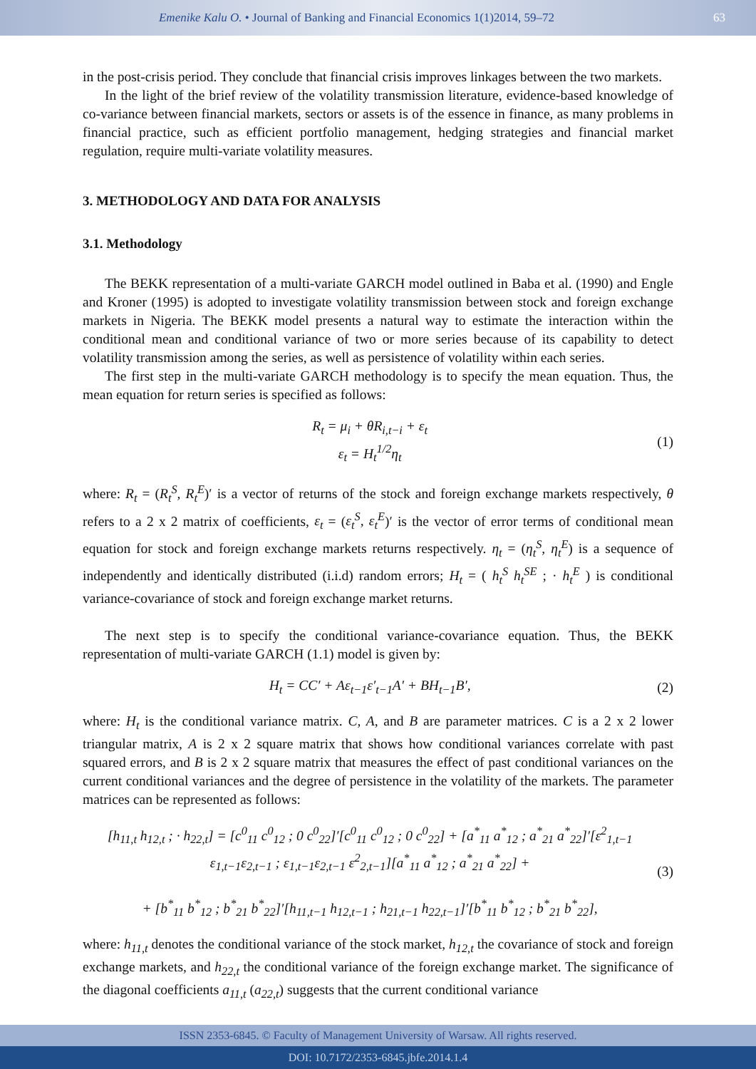Emenike Kalu O. • Journal of Banking and Financial Economics 1(1)2014, 59–72
63
in the post-crisis period. They conclude that financial crisis improves linkages between the two markets.
In the light of the brief review of the volatility transmission literature, evidence-based knowledge of co-variance between financial markets, sectors or assets is of the essence in finance, as many problems in financial practice, such as efficient portfolio management, hedging strategies and financial market regulation, require multi-variate volatility measures.
3. METHODOLOGY AND DATA FOR ANALYSIS
3.1. Methodology
The BEKK representation of a multi-variate GARCH model outlined in Baba et al. (1990) and Engle and Kroner (1995) is adopted to investigate volatility transmission between stock and foreign exchange markets in Nigeria. The BEKK model presents a natural way to estimate the interaction within the conditional mean and conditional variance of two or more series because of its capability to detect volatility transmission among the series, as well as persistence of volatility within each series.
The first step in the multi-variate GARCH methodology is to specify the mean equation. Thus, the mean equation for return series is specified as follows:
R<sub>t</sub> = μ<sub>i</sub> + θR<sub>i,t−i</sub> + ε<sub>t</sub>
ε<sub>t</sub> = H<sub>t</sub><sup>1/2</sup>η<sub>t</sub>
(1)
where: R<sub>t</sub> = (R<sub>t</sub><sup>S</sup>, R<sub>t</sub><sup>E</sup>)′ is a vector of returns of the stock and foreign exchange markets respectively, θ refers to a 2 x 2 matrix of coefficients, ε<sub>t</sub> = (ε<sub>t</sub><sup>S</sup>, ε<sub>t</sub><sup>E</sup>)′ is the vector of error terms of conditional mean equation for stock and foreign exchange markets returns respectively. η<sub>t</sub> = (η<sub>t</sub><sup>S</sup>, η<sub>t</sub><sup>E</sup>) is a sequence of independently and identically distributed (i.i.d) random errors; H<sub>t</sub> = ( h<sub>t</sub><sup>S</sup> h<sub>t</sub><sup>SE</sup> ; · h<sub>t</sub><sup>E</sup> ) is conditional variance-covariance of stock and foreign exchange market returns.
The next step is to specify the conditional variance-covariance equation. Thus, the BEKK representation of multi-variate GARCH (1.1) model is given by:
H<sub>t</sub> = CC′ + Aε<sub>t−1</sub>ε′<sub>t−1</sub>A′ + BH<sub>t−1</sub>B′,
(2)
where: H<sub>t</sub> is the conditional variance matrix. C, A, and B are parameter matrices. C is a 2 x 2 lower triangular matrix, A is 2 x 2 square matrix that shows how conditional variances correlate with past squared errors, and B is 2 x 2 square matrix that measures the effect of past conditional variances on the current conditional variances and the degree of persistence in the volatility of the markets. The parameter matrices can be represented as follows:
[h<sub>11,t</sub> h<sub>12,t</sub> ; · h<sub>22,t</sub>] = [c<sup>0</sup><sub>11</sub> c<sup>0</sup><sub>12</sub> ; 0 c<sup>0</sup><sub>22</sub>]′[c<sup>0</sup><sub>11</sub> c<sup>0</sup><sub>12</sub> ; 0 c<sup>0</sup><sub>22</sub>] + [a<sup>*</sup><sub>11</sub> a<sup>*</sup><sub>12</sub> ; a<sup>*</sup><sub>21</sub> a<sup>*</sup><sub>22</sub>]′[ε<sup>2</sup><sub>1,t−1</sub> ε<sub>1,t−1</sub>ε<sub>2,t−1</sub> ; ε<sub>1,t−1</sub>ε<sub>2,t−1</sub> ε<sup>2</sup><sub>2,t−1</sub>][a<sup>*</sup><sub>11</sub> a<sup>*</sup><sub>12</sub> ; a<sup>*</sup><sub>21</sub> a<sup>*</sup><sub>22</sub>] +
+ [b<sup>*</sup><sub>11</sub> b<sup>*</sup><sub>12</sub> ; b<sup>*</sup><sub>21</sub> b<sup>*</sup><sub>22</sub>]′[h<sub>11,t−1</sub> h<sub>12,t−1</sub> ; h<sub>21,t−1</sub> h<sub>22,t−1</sub>]′[b<sup>*</sup><sub>11</sub> b<sup>*</sup><sub>12</sub> ; b<sup>*</sup><sub>21</sub> b<sup>*</sup><sub>22</sub>],
(3)
where: h<sub>11,t</sub> denotes the conditional variance of the stock market, h<sub>12,t</sub> the covariance of stock and foreign exchange markets, and h<sub>22,t</sub> the conditional variance of the foreign exchange market. The significance of the diagonal coefficients a<sub>11,t</sub> (a<sub>22,t</sub>) suggests that the current conditional variance
ISSN 2353-6845. © Faculty of Management University of Warsaw. All rights reserved.
DOI: 10.7172/2353-6845.jbfe.2014.1.4